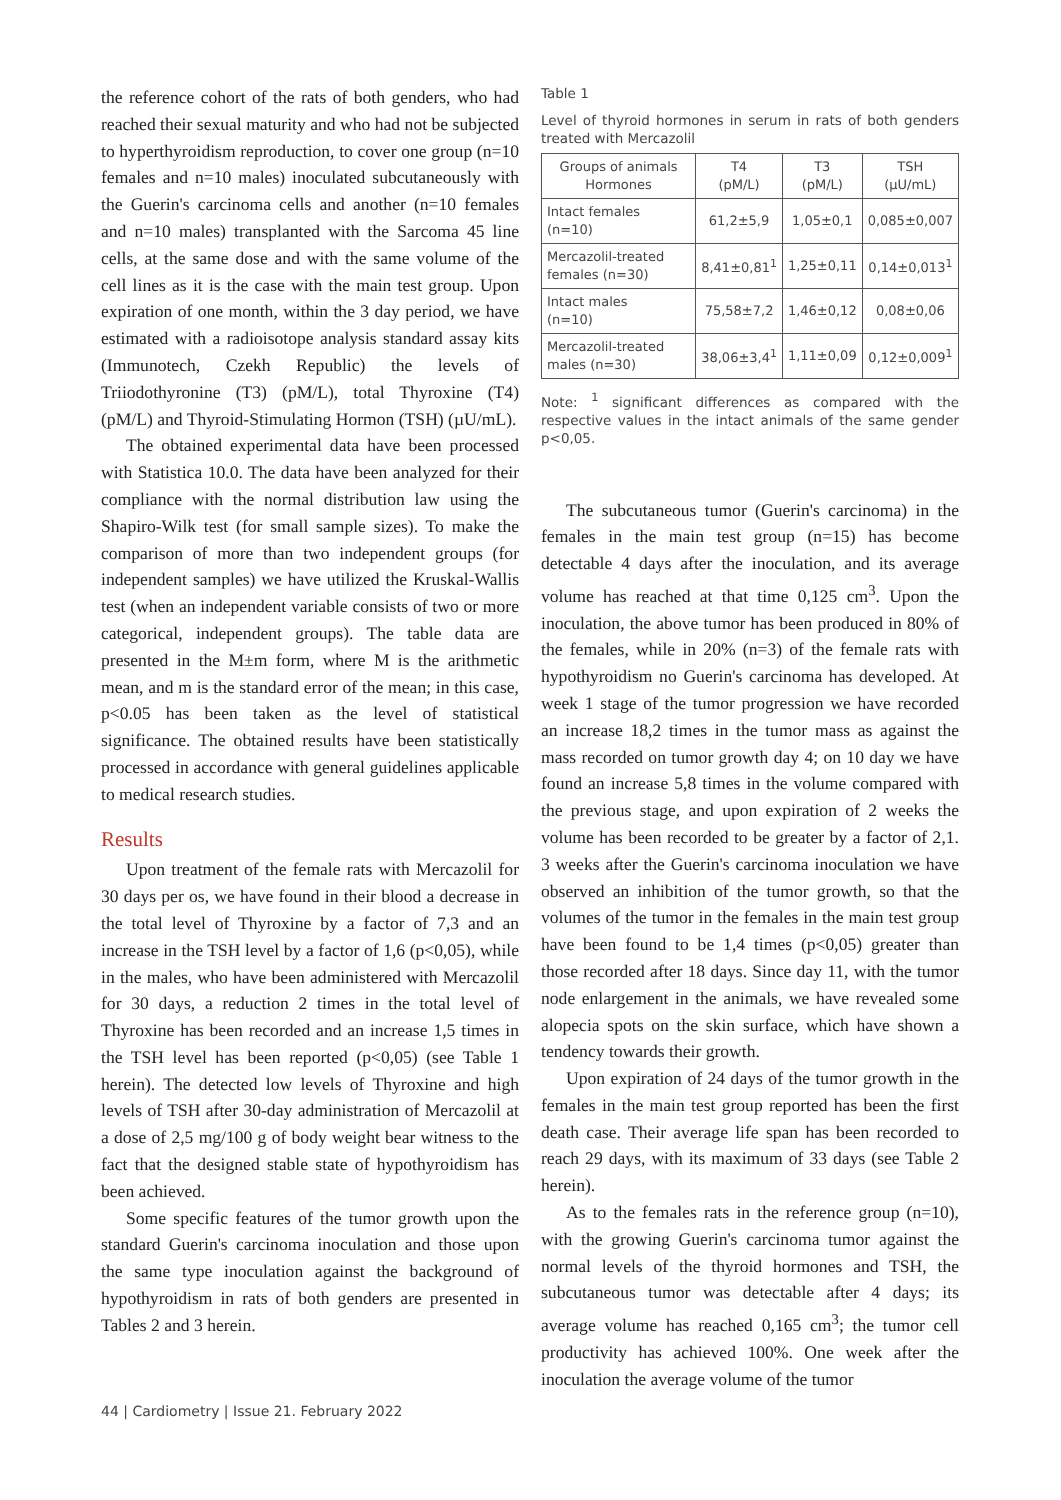the reference cohort of the rats of both genders, who had reached their sexual maturity and who had not be subjected to hyperthyroidism reproduction, to cover one group (n=10 females and n=10 males) inoculated subcutaneously with the Guerin's carcinoma cells and another (n=10 females and n=10 males) transplanted with the Sarcoma 45 line cells, at the same dose and with the same volume of the cell lines as it is the case with the main test group. Upon expiration of one month, within the 3 day period, we have estimated with a radioisotope analysis standard assay kits (Immunotech, Czekh Republic) the levels of Triiodothyronine (T3) (pM/L), total Thyroxine (T4) (pM/L) and Thyroid-Stimulating Hormon (TSH) (µU/mL).
The obtained experimental data have been processed with Statistica 10.0. The data have been analyzed for their compliance with the normal distribution law using the Shapiro-Wilk test (for small sample sizes). To make the comparison of more than two independent groups (for independent samples) we have utilized the Kruskal-Wallis test (when an independent variable consists of two or more categorical, independent groups). The table data are presented in the M±m form, where M is the arithmetic mean, and m is the standard error of the mean; in this case, p<0.05 has been taken as the level of statistical significance. The obtained results have been statistically processed in accordance with general guidelines applicable to medical research studies.
Results
Upon treatment of the female rats with Mercazolil for 30 days per os, we have found in their blood a decrease in the total level of Thyroxine by a factor of 7,3 and an increase in the TSH level by a factor of 1,6 (p<0,05), while in the males, who have been administered with Mercazolil for 30 days, a reduction 2 times in the total level of Thyroxine has been recorded and an increase 1,5 times in the TSH level has been reported (p<0,05) (see Table 1 herein). The detected low levels of Thyroxine and high levels of TSH after 30-day administration of Mercazolil at a dose of 2,5 mg/100 g of body weight bear witness to the fact that the designed stable state of hypothyroidism has been achieved.
Some specific features of the tumor growth upon the standard Guerin's carcinoma inoculation and those upon the same type inoculation against the background of hypothyroidism in rats of both genders are presented in Tables 2 and 3 herein.
Table 1
Level of thyroid hormones in serum in rats of both genders treated with Mercazolil
| Groups of animals Hormones | T4 (pM/L) | T3 (pM/L) | TSH (µU/mL) |
| --- | --- | --- | --- |
| Intact females (n=10) | 61,2±5,9 | 1,05±0,1 | 0,085±0,007 |
| Mercazolil-treated females (n=30) | 8,41±0,81<sup>1</sup> | 1,25±0,11 | 0,14±0,013<sup>1</sup> |
| Intact males (n=10) | 75,58±7,2 | 1,46±0,12 | 0,08±0,06 |
| Mercazolil-treated males (n=30) | 38,06±3,4<sup>1</sup> | 1,11±0,09 | 0,12±0,009<sup>1</sup> |
Note: <sup>1</sup> significant differences as compared with the respective values in the intact animals of the same gender p<0,05.
The subcutaneous tumor (Guerin's carcinoma) in the females in the main test group (n=15) has become detectable 4 days after the inoculation, and its average volume has reached at that time 0,125 cm<sup>3</sup>. Upon the inoculation, the above tumor has been produced in 80% of the females, while in 20% (n=3) of the female rats with hypothyroidism no Guerin's carcinoma has developed. At week 1 stage of the tumor progression we have recorded an increase 18,2 times in the tumor mass as against the mass recorded on tumor growth day 4; on 10 day we have found an increase 5,8 times in the volume compared with the previous stage, and upon expiration of 2 weeks the volume has been recorded to be greater by a factor of 2,1. 3 weeks after the Guerin's carcinoma inoculation we have observed an inhibition of the tumor growth, so that the volumes of the tumor in the females in the main test group have been found to be 1,4 times (p<0,05) greater than those recorded after 18 days. Since day 11, with the tumor node enlargement in the animals, we have revealed some alopecia spots on the skin surface, which have shown a tendency towards their growth.
Upon expiration of 24 days of the tumor growth in the females in the main test group reported has been the first death case. Their average life span has been recorded to reach 29 days, with its maximum of 33 days (see Table 2 herein).
As to the females rats in the reference group (n=10), with the growing Guerin's carcinoma tumor against the normal levels of the thyroid hormones and TSH, the subcutaneous tumor was detectable after 4 days; its average volume has reached 0,165 cm<sup>3</sup>; the tumor cell productivity has achieved 100%. One week after the inoculation the average volume of the tumor
44 | Cardiometry | Issue 21. February 2022